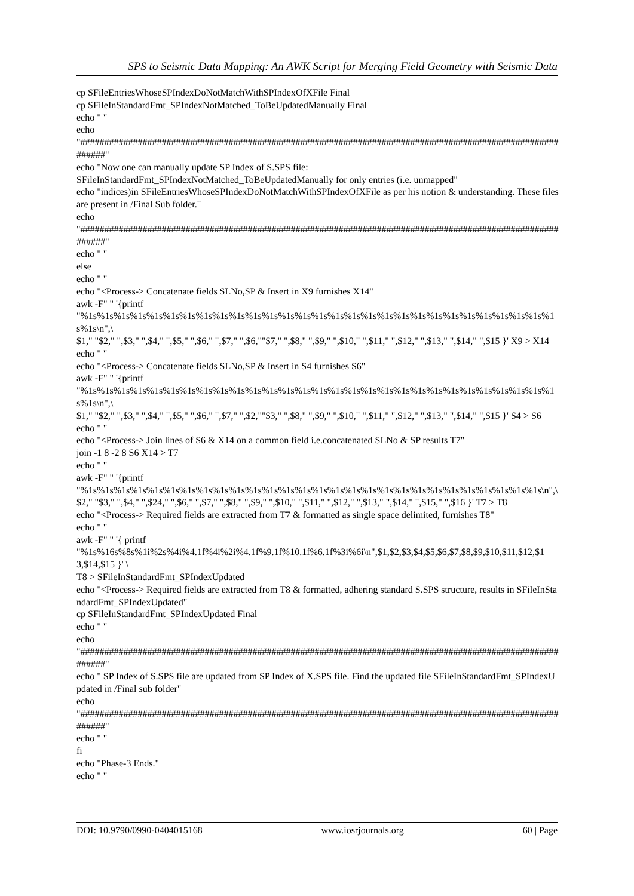SPS to Seismic Data Mapping: An AWK Script for Merging Field Geometry with Seismic Data
cp SFileEntriesWhoseSPIndexDoNotMatchWithSPIndexOfXFile Final
cp SFileInStandardFmt_SPIndexNotMatched_ToBeUpdatedManually Final
echo " "
echo
"##########################################################################################################"
echo "Now one can manually update SP Index of S.SPS file:
SFileInStandardFmt_SPIndexNotMatched_ToBeUpdatedManually for only entries (i.e. unmapped"
echo "indices)in SFileEntriesWhoseSPIndexDoNotMatchWithSPIndexOfXFile as per his notion & understanding. These files are present in /Final Sub folder."
echo
"##########################################################################################################"
echo " "
else
echo " "
echo "<Process-> Concatenate fields SLNo,SP & Insert in X9 furnishes X14"
awk -F" " '{printf
"%1s%1s%1s%1s%1s%1s%1s%1s%1s%1s%1s%1s%1s%1s%1s%1s%1s%1s%1s%1s%1s%1s%1s%1s%1s%1s%1s%1s%1s%1s\n",\
$1," "$2," ",$3," ",$4," ",$5," ",$6," ",$7," ",$6,""$7," ",$8," ",$9," ",$10," ",$11," ",$12," ",$13," ",$14," ",$15 }' X9 > X14
echo " "
echo "<Process-> Concatenate fields SLNo,SP & Insert in S4 furnishes S6"
awk -F" " '{printf
"%1s%1s%1s%1s%1s%1s%1s%1s%1s%1s%1s%1s%1s%1s%1s%1s%1s%1s%1s%1s%1s%1s%1s%1s%1s%1s%1s%1s%1s%1s\n",\
$1," "$2," ",$3," ",$4," ",$5," ",$6," ",$7," ",$2,""$3," ",$8," ",$9," ",$10," ",$11," ",$12," ",$13," ",$14," ",$15 }' S4 > S6
echo " "
echo "<Process-> Join lines of S6 & X14 on a common field i.e.concatenated SLNo & SP results T7"
join -1 8 -2 8 S6 X14 > T7
echo " "
awk -F" " '{printf
"%1s%1s%1s%1s%1s%1s%1s%1s%1s%1s%1s%1s%1s%1s%1s%1s%1s%1s%1s%1s%1s%1s%1s%1s%1s%1s%1s%1s\n",\
$2," "$3," ",$4," ",$24," ",$6," ",$7," ",$8," ",$9," ",$10," ",$11," ",$12," ",$13," ",$14," ",$15," ",$16 }' T7 > T8
echo "<Process-> Required fields are extracted from T7 & formatted as single space delimited, furnishes T8"
echo " "
awk -F" " '{ printf
"%1s%16s%8s%1i%2s%4i%4.1f%4i%2i%4.1f%9.1f%10.1f%6.1f%3i%6i\n",$1,$2,$3,$4,$5,$6,$7,$8,$9,$10,$11,$12,$13,$14,$15 }' \
T8 > SFileInStandardFmt_SPIndexUpdated
echo "<Process-> Required fields are extracted from T8 & formatted, adhering standard S.SPS structure, results in SFileInStandardFmt_SPIndexUpdated"
cp SFileInStandardFmt_SPIndexUpdated Final
echo " "
echo
"##########################################################################################################"
echo " SP Index of S.SPS file are updated from SP Index of X.SPS file. Find the updated file SFileInStandardFmt_SPIndexUpdated in /Final sub folder"
echo
"##########################################################################################################"
echo " "
fi
echo "Phase-3 Ends."
echo " "
DOI: 10.9790/0990-0404015168 www.iosrjournals.org 60 | Page